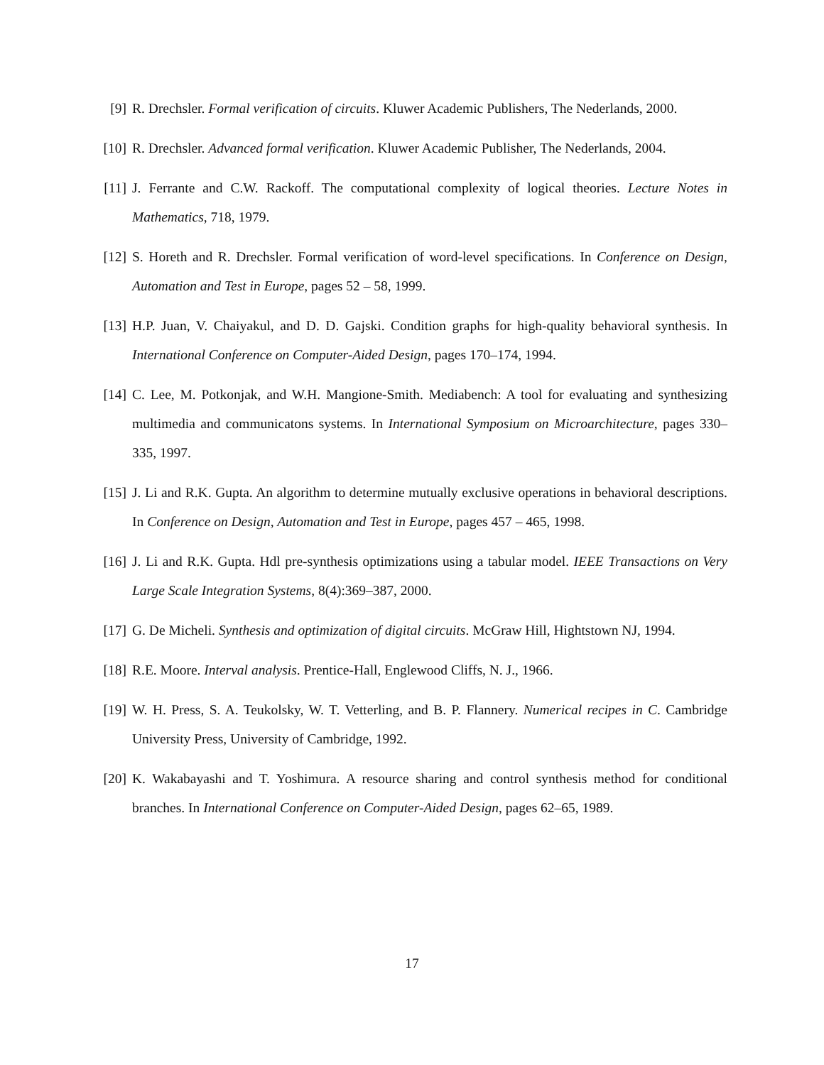[9] R. Drechsler. Formal verification of circuits. Kluwer Academic Publishers, The Nederlands, 2000.
[10]
R. Drechsler. Advanced formal verification. Kluwer Academic Publisher, The Nederlands, 2004.
[11]
J. Ferrante and C.W. Rackoff. The computational complexity of logical theories. Lecture Notes in Mathematics, 718, 1979.
[12]
S. Horeth and R. Drechsler. Formal verification of word-level specifications. In Conference on Design, Automation and Test in Europe, pages 52 – 58, 1999.
[13]
H.P. Juan, V. Chaiyakul, and D. D. Gajski. Condition graphs for high-quality behavioral synthesis. In International Conference on Computer-Aided Design, pages 170–174, 1994.
[14]
C. Lee, M. Potkonjak, and W.H. Mangione-Smith. Mediabench: A tool for evaluating and synthesizing multimedia and communicatons systems. In International Symposium on Microarchitecture, pages 330–335, 1997.
[15]
J. Li and R.K. Gupta. An algorithm to determine mutually exclusive operations in behavioral descriptions. In Conference on Design, Automation and Test in Europe, pages 457 – 465, 1998.
[16]
J. Li and R.K. Gupta. Hdl pre-synthesis optimizations using a tabular model. IEEE Transactions on Very Large Scale Integration Systems, 8(4):369–387, 2000.
[17]
G. De Micheli. Synthesis and optimization of digital circuits. McGraw Hill, Hightstown NJ, 1994.
[18]
R.E. Moore. Interval analysis. Prentice-Hall, Englewood Cliffs, N. J., 1966.
[19]
W. H. Press, S. A. Teukolsky, W. T. Vetterling, and B. P. Flannery. Numerical recipes in C. Cambridge University Press, University of Cambridge, 1992.
[20]
K. Wakabayashi and T. Yoshimura. A resource sharing and control synthesis method for conditional branches. In International Conference on Computer-Aided Design, pages 62–65, 1989.
17